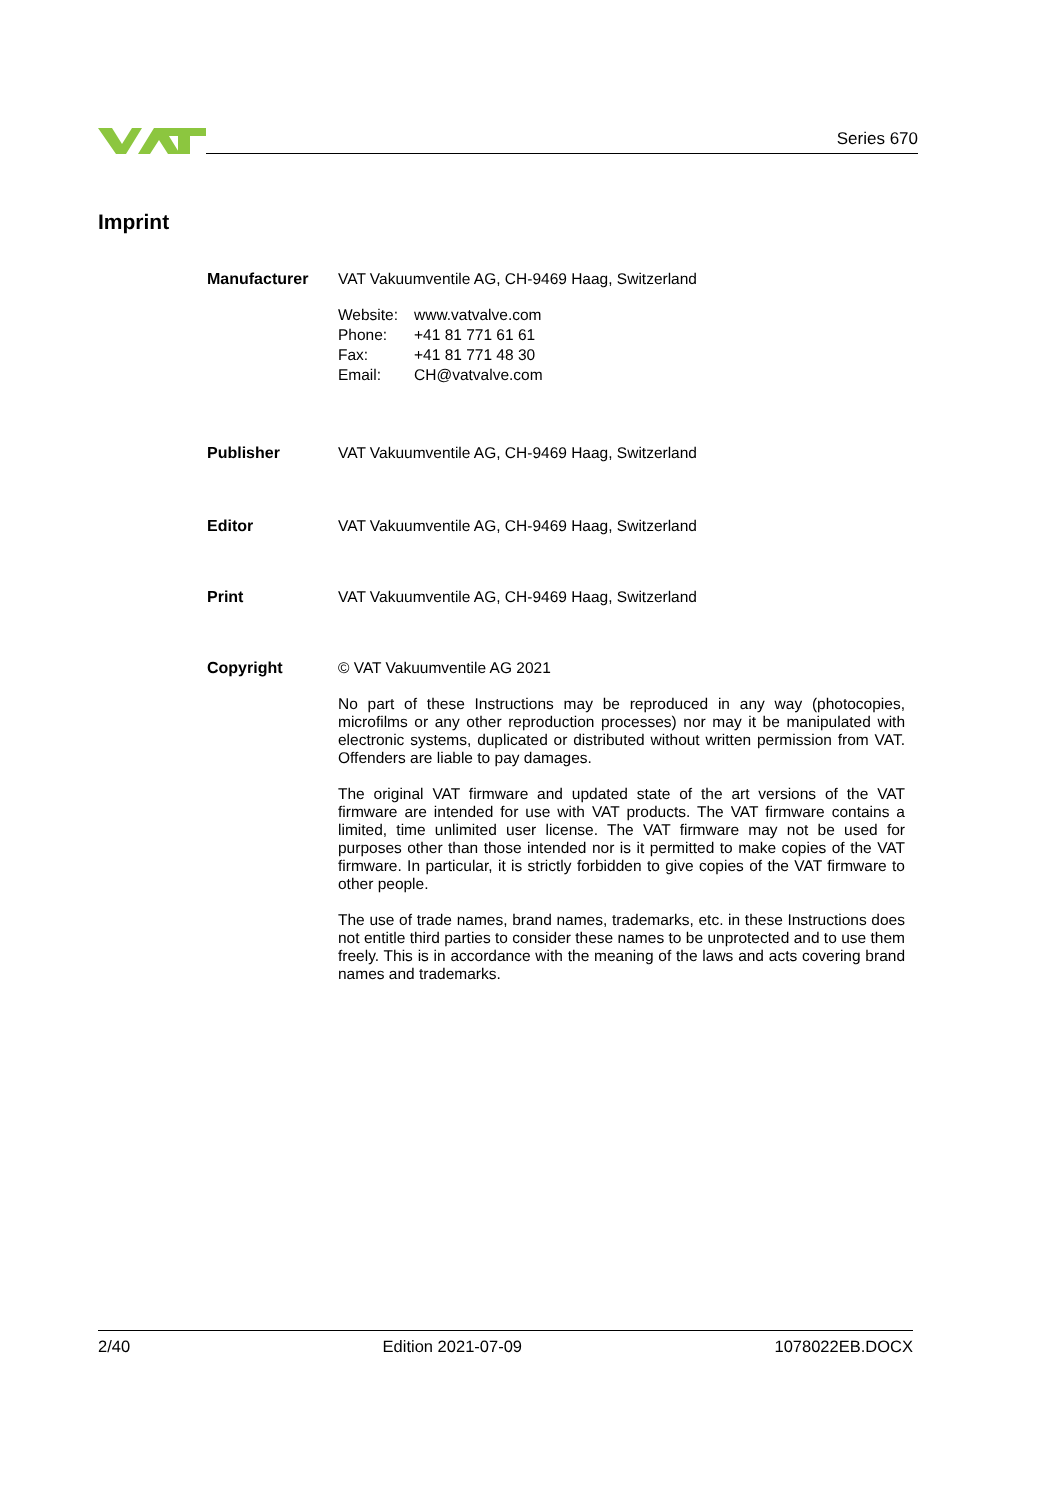Series 670
Imprint
Manufacturer
VAT Vakuumventile AG, CH-9469 Haag, Switzerland
| Website: | www.vatvalve.com |
| Phone: | +41 81 771 61 61 |
| Fax: | +41 81 771 48 30 |
| Email: | CH@vatvalve.com |
Publisher VAT Vakuumventile AG, CH-9469 Haag, Switzerland
Editor VAT Vakuumventile AG, CH-9469 Haag, Switzerland
Print VAT Vakuumventile AG, CH-9469 Haag, Switzerland
Copyright
© VAT Vakuumventile AG 2021
No part of these Instructions may be reproduced in any way (photocopies, microfilms or any other reproduction processes) nor may it be manipulated with electronic systems, duplicated or distributed without written permission from VAT. Offenders are liable to pay damages.
The original VAT firmware and updated state of the art versions of the VAT firmware are intended for use with VAT products. The VAT firmware contains a limited, time unlimited user license. The VAT firmware may not be used for purposes other than those intended nor is it permitted to make copies of the VAT firmware. In particular, it is strictly forbidden to give copies of the VAT firmware to other people.
The use of trade names, brand names, trademarks, etc. in these Instructions does not entitle third parties to consider these names to be unprotected and to use them freely. This is in accordance with the meaning of the laws and acts covering brand names and trademarks.
2/40 Edition 2021-07-09 1078022EB.DOCX